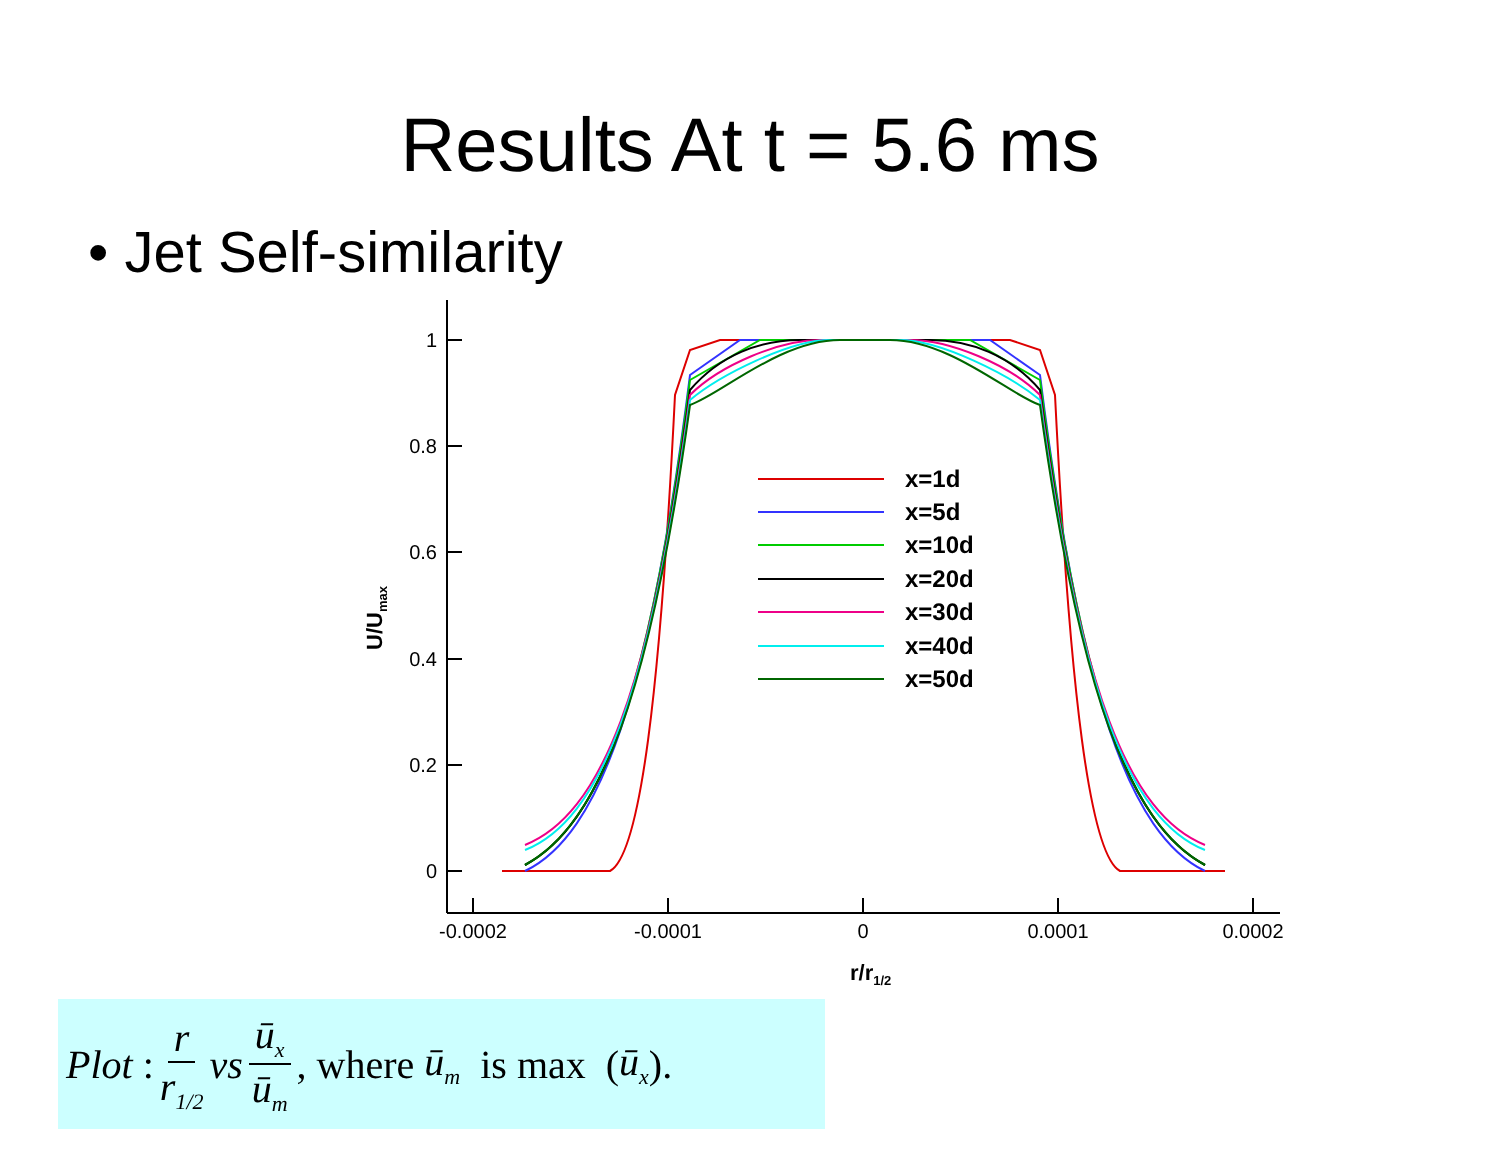Results At t = 5.6 ms
• Jet Self-similarity
1
0.8
0.6
0.4
0.2
0
-0.0002
-0.0001
0
0.0001
0.0002
r/r1/2
U/Umax
x=1d
x=5d
x=10d
x=20d
x=30d
x=40d
x=50d
Plot : r r<sub>1/2</sub> vs ū<sub>x</sub> ū<sub>m</sub>, where ū<sub>m</sub> is max (ū<sub>x</sub>).